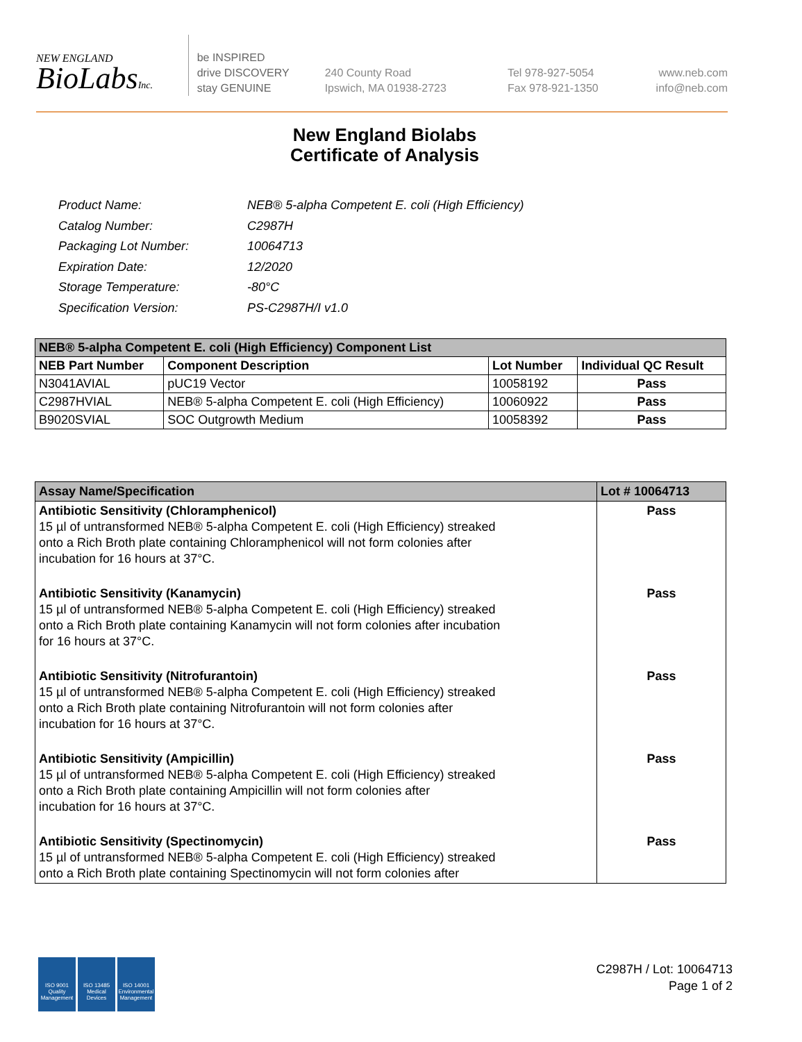NEW ENGLAND
BioLabsInc.
be INSPIRED
drive DISCOVERY
stay GENUINE
240 County Road
Ipswich, MA 01938-2723
Tel 978-927-5054
Fax 978-921-1350
www.neb.com
info@neb.com
New England Biolabs
Certificate of Analysis
| Product Name: | NEB® 5-alpha Competent E. coli (High Efficiency) |
| Catalog Number: | C2987H |
| Packaging Lot Number: | 10064713 |
| Expiration Date: | 12/2020 |
| Storage Temperature: | -80°C |
| Specification Version: | PS-C2987H/I v1.0 |
| NEB® 5-alpha Competent E. coli (High Efficiency) Component List | | | |
| --- | --- | --- | --- |
| NEB Part Number | Component Description | Lot Number | Individual QC Result |
| N3041AVIAL | pUC19 Vector | 10058192 | Pass |
| C2987HVIAL | NEB® 5-alpha Competent E. coli (High Efficiency) | 10060922 | Pass |
| B9020SVIAL | SOC Outgrowth Medium | 10058392 | Pass |
| Assay Name/Specification | Lot # 10064713 |
| --- | --- |
| Antibiotic Sensitivity (Chloramphenicol) 15 µl of untransformed NEB® 5-alpha Competent E. coli (High Efficiency) streaked onto a Rich Broth plate containing Chloramphenicol will not form colonies after incubation for 16 hours at 37°C. | Pass |
| Antibiotic Sensitivity (Kanamycin) 15 µl of untransformed NEB® 5-alpha Competent E. coli (High Efficiency) streaked onto a Rich Broth plate containing Kanamycin will not form colonies after incubation for 16 hours at 37°C. | Pass |
| Antibiotic Sensitivity (Nitrofurantoin) 15 µl of untransformed NEB® 5-alpha Competent E. coli (High Efficiency) streaked onto a Rich Broth plate containing Nitrofurantoin will not form colonies after incubation for 16 hours at 37°C. | Pass |
| Antibiotic Sensitivity (Ampicillin) 15 µl of untransformed NEB® 5-alpha Competent E. coli (High Efficiency) streaked onto a Rich Broth plate containing Ampicillin will not form colonies after incubation for 16 hours at 37°C. | Pass |
| Antibiotic Sensitivity (Spectinomycin) 15 µl of untransformed NEB® 5-alpha Competent E. coli (High Efficiency) streaked onto a Rich Broth plate containing Spectinomycin will not form colonies after | Pass |
ISO 9001
Quality Management
ISO 13485
Medical Devices
ISO 14001
Environmental Management
C2987H / Lot: 10064713
Page 1 of 2